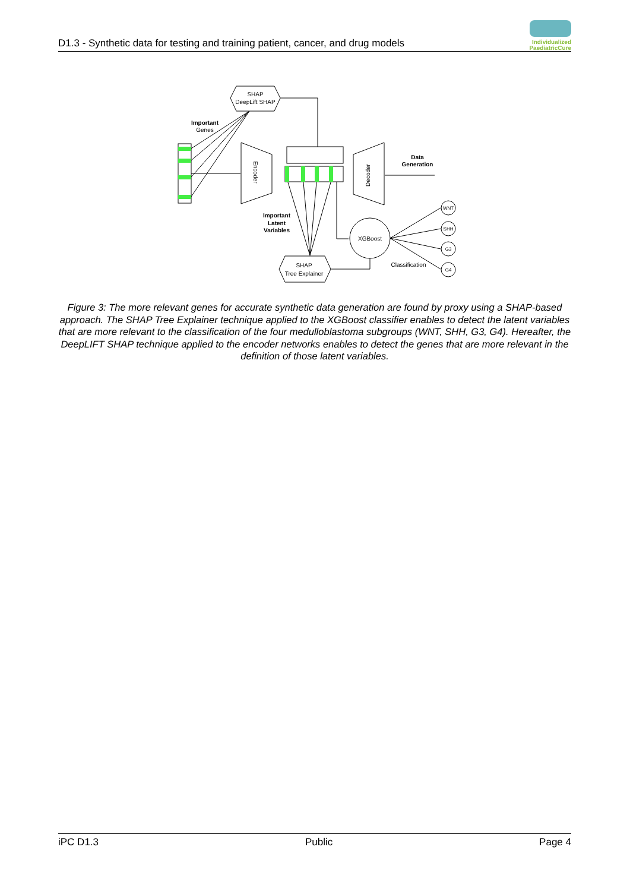D1.3 - Synthetic data for testing and training patient, cancer, and drug models
Individualized
PaediatricCure
SHAP
DeepLift SHAP
Important
Genes
Encoder
Decoder
Data
Generation
Important
Latent
Variables
XGBoost
SHAP
Tree Explainer
WNT
SHH
G3
G4
Classification
Figure 3: The more relevant genes for accurate synthetic data generation are found by proxy using a SHAP-based approach. The SHAP Tree Explainer technique applied to the XGBoost classifier enables to detect the latent variables that are more relevant to the classification of the four medulloblastoma subgroups (WNT, SHH, G3, G4). Hereafter, the DeepLIFT SHAP technique applied to the encoder networks enables to detect the genes that are more relevant in the definition of those latent variables.
iPC D1.3 Public Page 4